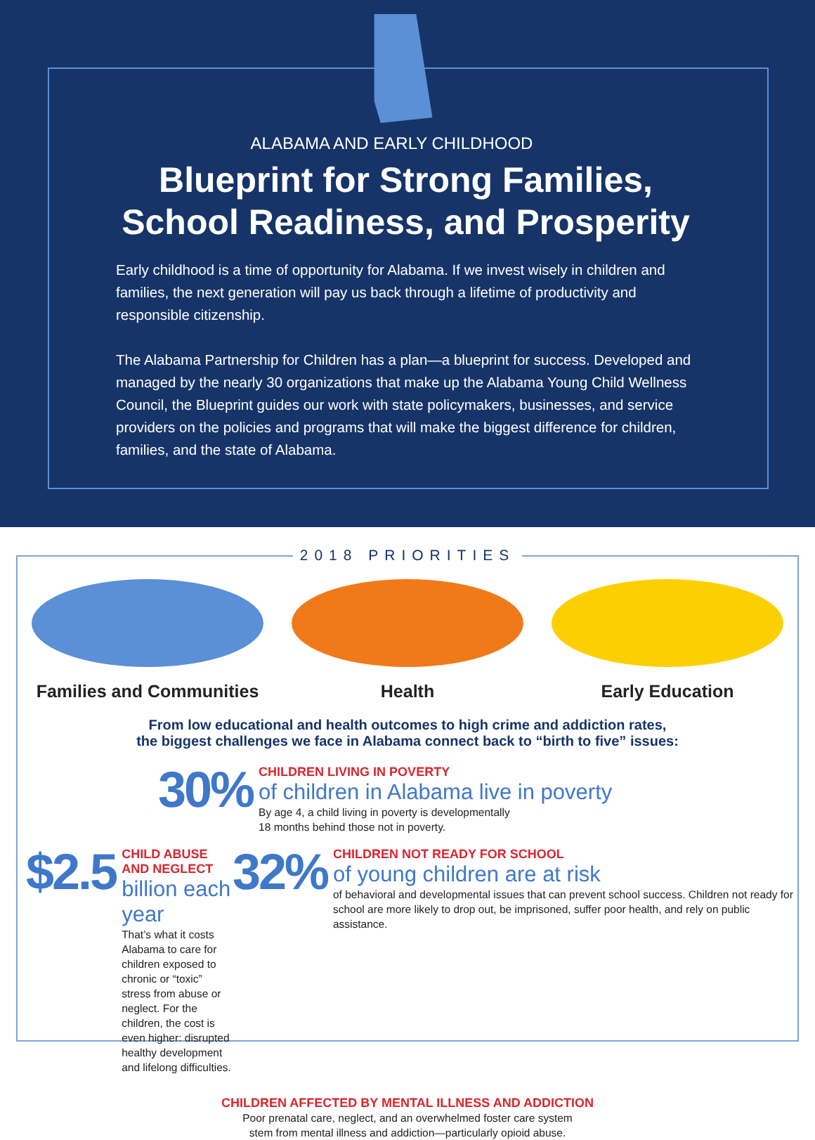ALABAMA AND EARLY CHILDHOOD
Blueprint for Strong Families,
School Readiness, and Prosperity
Early childhood is a time of opportunity for Alabama. If we invest wisely in children and families, the next generation will pay us back through a lifetime of productivity and responsible citizenship.
The Alabama Partnership for Children has a plan—a blueprint for success. Developed and managed by the nearly 30 organizations that make up the Alabama Young Child Wellness Council, the Blueprint guides our work with state policymakers, businesses, and service providers on the policies and programs that will make the biggest difference for children, families, and the state of Alabama.
2018 PRIORITIES
Families and Communities
Health Early Education
From low educational and health outcomes to high crime and addiction rates,
the biggest challenges we face in Alabama connect back to “birth to five” issues:
30%
CHILDREN LIVING IN POVERTY
of children in Alabama live in poverty
By age 4, a child living in poverty is developmentally
18 months behind those not in poverty.
$2.5
CHILD ABUSE AND NEGLECT
billion each year
That’s what it costs Alabama to care for children exposed to chronic or “toxic” stress from abuse or neglect. For the children, the cost is even higher: disrupted healthy development and lifelong difficulties.
32%
CHILDREN NOT READY FOR SCHOOL
of young children are at risk
of behavioral and developmental issues that can prevent school success. Children not ready for school are more likely to drop out, be imprisoned, suffer poor health, and rely on public assistance.
CHILDREN AFFECTED BY MENTAL ILLNESS AND ADDICTION
Poor prenatal care, neglect, and an overwhelmed foster care system
stem from mental illness and addiction—particularly opioid abuse.